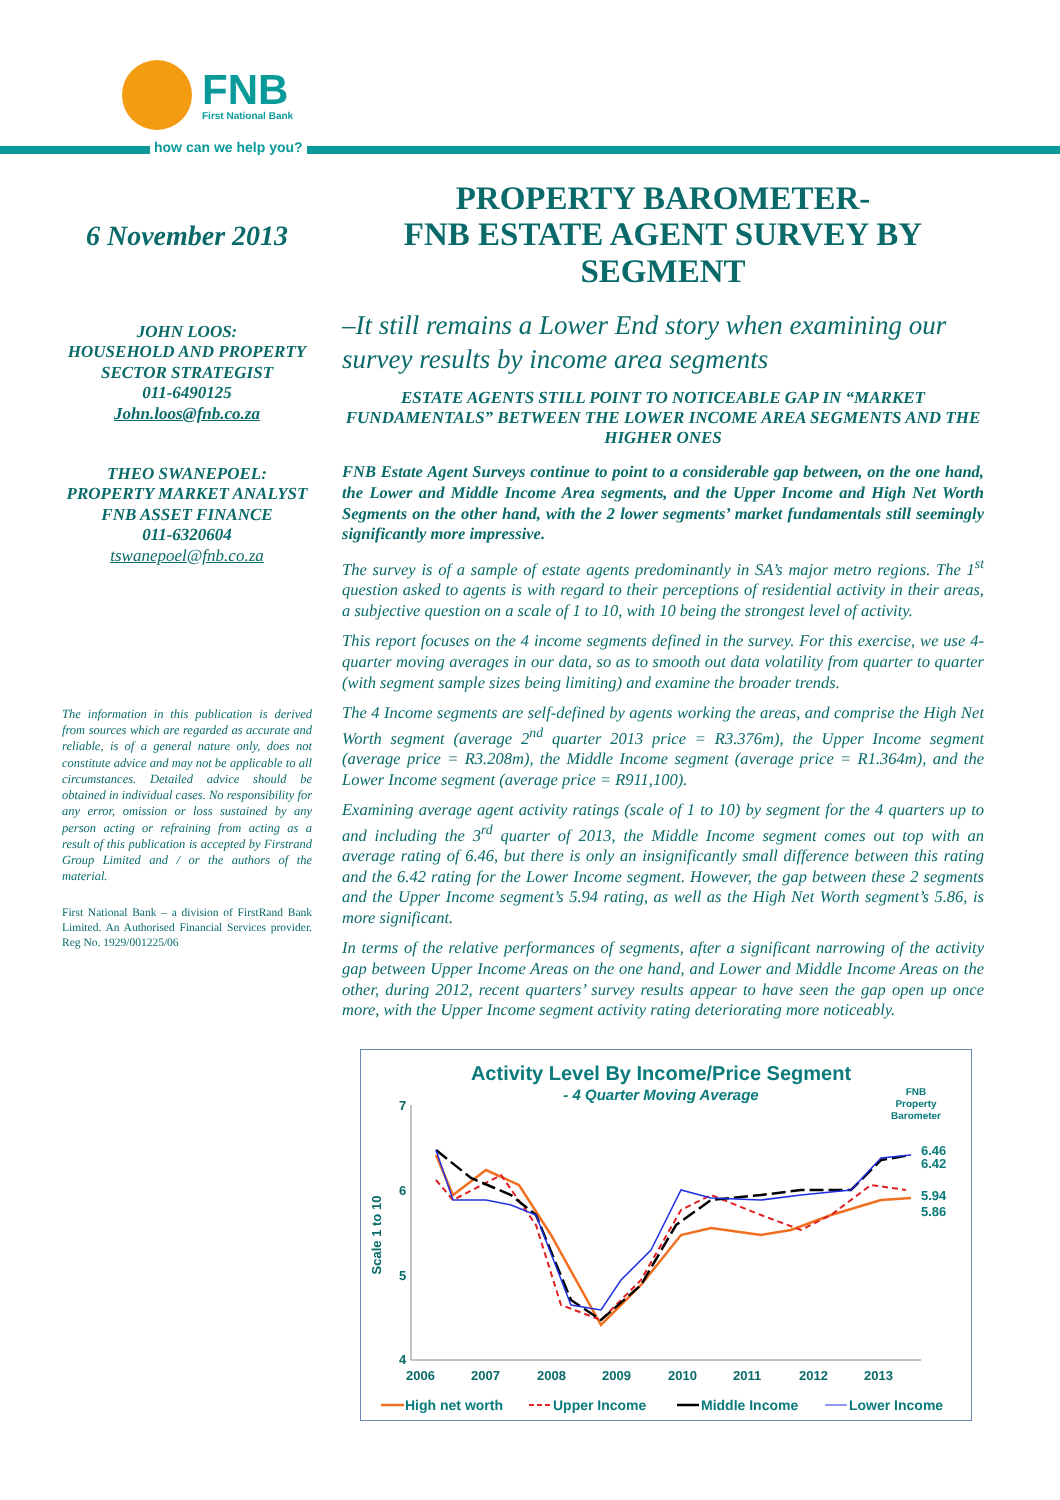FNB
First National Bank
how can we help you?
6 November 2013
JOHN LOOS:
HOUSEHOLD AND PROPERTY SECTOR STRATEGIST
011-6490125
John.loos@fnb.co.za
THEO SWANEPOEL:
PROPERTY MARKET ANALYST
FNB ASSET FINANCE
011-6320604
tswanepoel@fnb.co.za
The information in this publication is derived from sources which are regarded as accurate and reliable, is of a general nature only, does not constitute advice and may not be applicable to all circumstances. Detailed advice should be obtained in individual cases. No responsibility for any error, omission or loss sustained by any person acting or refraining from acting as a result of this publication is accepted by Firstrand Group Limited and / or the authors of the material.
First National Bank – a division of FirstRand Bank Limited. An Authorised Financial Services provider. Reg No. 1929/001225/06
PROPERTY BAROMETER-
FNB ESTATE AGENT SURVEY BY SEGMENT
–It still remains a Lower End story when examining our survey results by income area segments
ESTATE AGENTS STILL POINT TO NOTICEABLE GAP IN “MARKET FUNDAMENTALS” BETWEEN THE LOWER INCOME AREA SEGMENTS AND THE HIGHER ONES
FNB Estate Agent Surveys continue to point to a considerable gap between, on the one hand, the Lower and Middle Income Area segments, and the Upper Income and High Net Worth Segments on the other hand, with the 2 lower segments’ market fundamentals still seemingly significantly more impressive.
The survey is of a sample of estate agents predominantly in SA’s major metro regions. The 1<sup>st</sup> question asked to agents is with regard to their perceptions of residential activity in their areas, a subjective question on a scale of 1 to 10, with 10 being the strongest level of activity.
This report focuses on the 4 income segments defined in the survey. For this exercise, we use 4-quarter moving averages in our data, so as to smooth out data volatility from quarter to quarter (with segment sample sizes being limiting) and examine the broader trends.
The 4 Income segments are self-defined by agents working the areas, and comprise the High Net Worth segment (average 2<sup>nd</sup> quarter 2013 price = R3.376m), the Upper Income segment (average price = R3.208m), the Middle Income segment (average price = R1.364m), and the Lower Income segment (average price = R911,100).
Examining average agent activity ratings (scale of 1 to 10) by segment for the 4 quarters up to and including the 3<sup>rd</sup> quarter of 2013, the Middle Income segment comes out top with an average rating of 6.46, but there is only an insignificantly small difference between this rating and the 6.42 rating for the Lower Income segment. However, the gap between these 2 segments and the Upper Income segment’s 5.94 rating, as well as the High Net Worth segment’s 5.86, is more significant.
In terms of the relative performances of segments, after a significant narrowing of the activity gap between Upper Income Areas on the one hand, and Lower and Middle Income Areas on the other, during 2012, recent quarters’ survey results appear to have seen the gap open up once more, with the Upper Income segment activity rating deteriorating more noticeably.
Activity Level By Income/Price Segment
- 4 Quarter Moving Average
FNB
Property
Barometer
7
6
5
4
Scale 1 to 10
2006
2007
2008
2009
2010
2011
2012
2013
6.46
6.42
5.94
5.86
High net worth
Upper Income
Middle Income
Lower Income